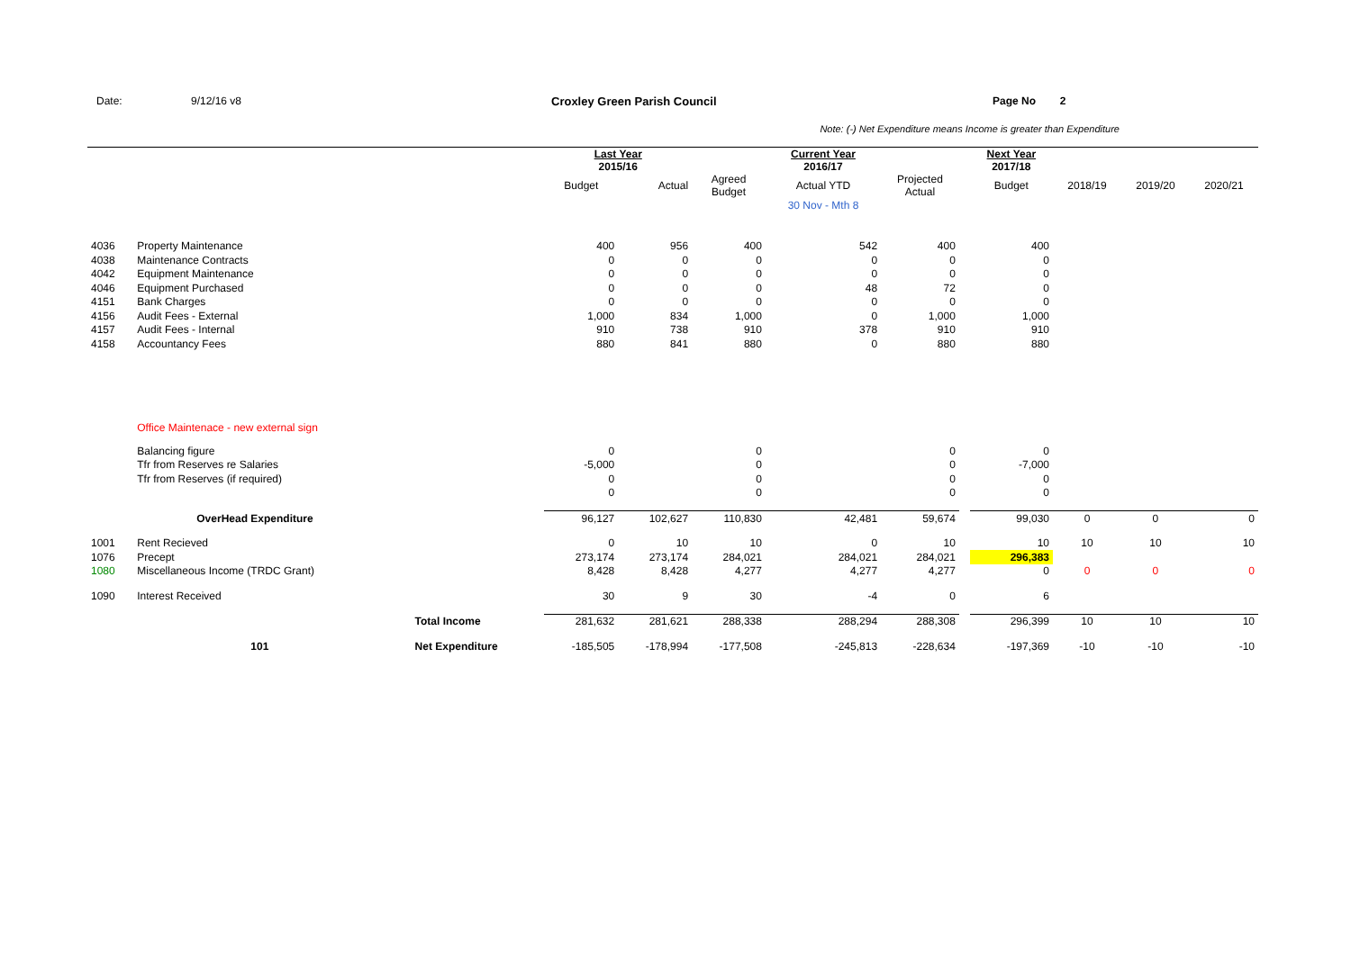Date: 9/12/16 v8 Croxley Green Parish Council Page No 2
Note: (-) Net Expenditure means Income is greater than Expenditure
| | | | Last Year 2015/16 | | | Current Year 2016/17 | | | Next Year 2017/18 | | | |
| --- | --- | --- | --- | --- | --- | --- | --- | --- | --- | --- | --- | --- |
| | | | Budget | Actual | Agreed Budget | Actual YTD | Projected Actual | | Budget | 2018/19 | 2019/20 | 2020/21 |
| | | | | | | 30 Nov - Mth 8 | | | | | | |
| 4036 | Property Maintenance | | 400 | 956 | 400 | 542 | 400 | | 400 | | | |
| 4038 | Maintenance Contracts | | 0 | 0 | 0 | 0 | 0 | | 0 | | | |
| 4042 | Equipment Maintenance | | 0 | 0 | 0 | 0 | 0 | | 0 | | | |
| 4046 | Equipment Purchased | | 0 | 0 | 0 | 48 | 72 | | 0 | | | |
| 4151 | Bank Charges | | 0 | 0 | 0 | 0 | 0 | | 0 | | | |
| 4156 | Audit Fees - External | | 1,000 | 834 | 1,000 | 0 | 1,000 | | 1,000 | | | |
| 4157 | Audit Fees - Internal | | 910 | 738 | 910 | 378 | 910 | | 910 | | | |
| 4158 | Accountancy Fees | | 880 | 841 | 880 | 0 | 880 | | 880 | | | |
| | Office Maintenace - new external sign | | | | | | | | | | | |
| | Balancing figure | | 0 | | 0 | | 0 | | 0 | | | |
| | Tfr from Reserves re Salaries | | -5,000 | | 0 | | 0 | | -7,000 | | | |
| | Tfr from Reserves (if required) | | 0 | | 0 | | 0 | | 0 | | | |
| | | | 0 | | 0 | | 0 | | 0 | | | |
| | OverHead Expenditure | | 96,127 | 102,627 | 110,830 | 42,481 | 59,674 | | 99,030 | 0 | 0 | 0 |
| 1001 | Rent Recieved | | 0 | 10 | 10 | 0 | 10 | | 10 | 10 | 10 | 10 |
| 1076 | Precept | | 273,174 | 273,174 | 284,021 | 284,021 | 284,021 | | 296,383 | | | |
| 1080 | Miscellaneous Income (TRDC Grant) | | 8,428 | 8,428 | 4,277 | 4,277 | 4,277 | | 0 | 0 | 0 | 0 |
| 1090 | Interest Received | | 30 | 9 | 30 | -4 | 0 | | 6 | | | |
| | | Total Income | 281,632 | 281,621 | 288,338 | 288,294 | 288,308 | | 296,399 | 10 | 10 | 10 |
| | 101 | Net Expenditure | -185,505 | -178,994 | -177,508 | -245,813 | -228,634 | | -197,369 | -10 | -10 | -10 |